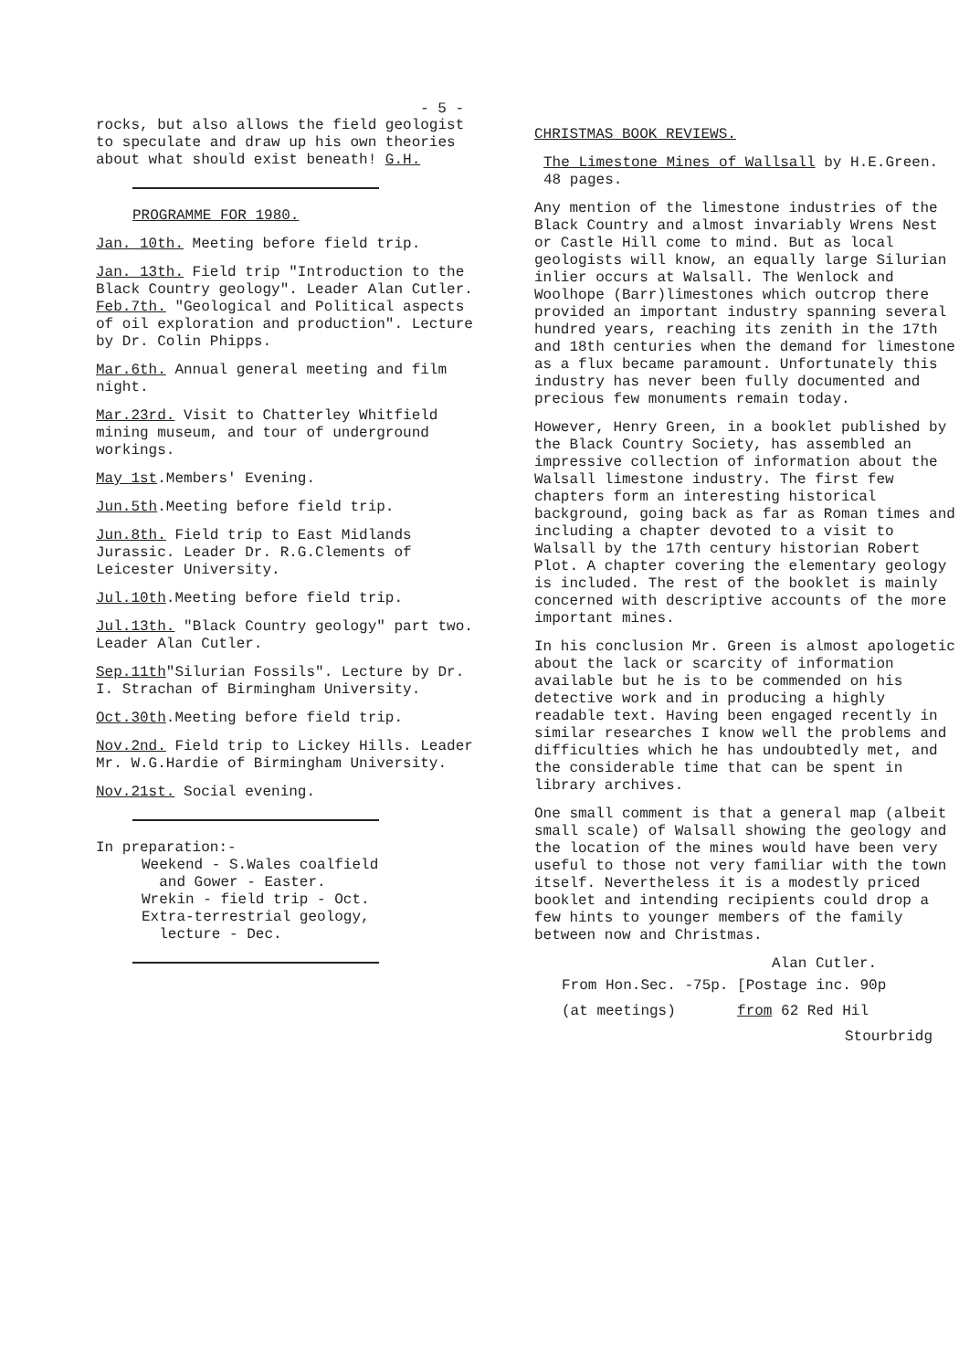- 5 -
rocks, but also allows the field geologist to speculate and draw up his own theories about what should exist beneath! G.H.
PROGRAMME FOR 1980.
Jan. 10th. Meeting before field trip.
Jan. 13th. Field trip "Introduction to the Black Country geology". Leader Alan Cutler.
Feb.7th. "Geological and Political aspects of oil exploration and production". Lecture by Dr. Colin Phipps.
Mar.6th. Annual general meeting and film night.
Mar.23rd. Visit to Chatterley Whitfield mining museum, and tour of underground workings.
May 1st.Members' Evening.
Jun.5th.Meeting before field trip.
Jun.8th. Field trip to East Midlands Jurassic. Leader Dr. R.G.Clements of Leicester University.
Jul.10th.Meeting before field trip.
Jul.13th. "Black Country geology" part two. Leader Alan Cutler.
Sep.11th"Silurian Fossils". Lecture by Dr. I. Strachan of Birmingham University.
Oct.30th.Meeting before field trip.
Nov.2nd. Field trip to Lickey Hills. Leader Mr. W.G.Hardie of Birmingham University.
Nov.21st. Social evening.
In preparation:-
Weekend - S.Wales coalfield
and Gower - Easter.
Wrekin - field trip - Oct.
Extra-terrestrial geology,
lecture - Dec.
CHRISTMAS BOOK REVIEWS.
The Limestone Mines of Wallsall by H.E.Green. 48 pages.
Any mention of the limestone industries of the Black Country and almost invariably Wrens Nest or Castle Hill come to mind. But as local geologists will know, an equally large Silurian inlier occurs at Walsall. The Wenlock and Woolhope (Barr)limestones which outcrop there provided an important industry spanning several hundred years, reaching its zenith in the 17th and 18th centuries when the demand for limestone as a flux became paramount. Unfortunately this industry has never been fully documented and precious few monuments remain today.
However, Henry Green, in a booklet published by the Black Country Society, has assembled an impressive collection of information about the Walsall limestone industry. The first few chapters form an interesting historical background, going back as far as Roman times and including a chapter devoted to a visit to Walsall by the 17th century historian Robert Plot. A chapter covering the elementary geology is included. The rest of the booklet is mainly concerned with descriptive accounts of the more important mines.
In his conclusion Mr. Green is almost apologetic about the lack or scarcity of information available but he is to be commended on his detective work and in producing a highly readable text. Having been engaged recently in similar researches I know well the problems and difficulties which he has undoubtedly met, and the considerable time that can be spent in library archives.
One small comment is that a general map (albeit small scale) of Walsall showing the geology and the location of the mines would have been very useful to those not very familiar with the town itself. Nevertheless it is a modestly priced booklet and intending recipients could drop a few hints to younger members of the family between now and Christmas.
Alan Cutler.
From Hon.Sec. -75p. [Postage inc. 90p
(at meetings) from 62 Red Hil
Stourbridg